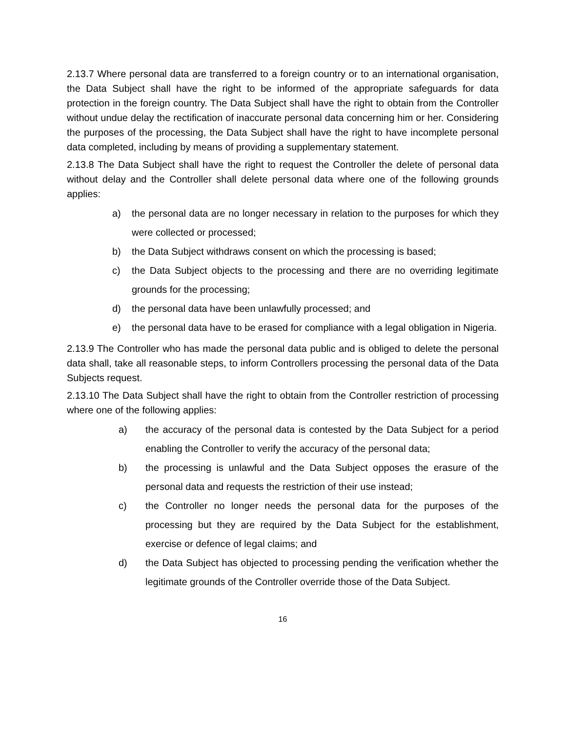2.13.7 Where personal data are transferred to a foreign country or to an international organisation, the Data Subject shall have the right to be informed of the appropriate safeguards for data protection in the foreign country. The Data Subject shall have the right to obtain from the Controller without undue delay the rectification of inaccurate personal data concerning him or her. Considering the purposes of the processing, the Data Subject shall have the right to have incomplete personal data completed, including by means of providing a supplementary statement.
2.13.8 The Data Subject shall have the right to request the Controller the delete of personal data without delay and the Controller shall delete personal data where one of the following grounds applies:
a) the personal data are no longer necessary in relation to the purposes for which they were collected or processed;
b) the Data Subject withdraws consent on which the processing is based;
c) the Data Subject objects to the processing and there are no overriding legitimate grounds for the processing;
d) the personal data have been unlawfully processed; and
e) the personal data have to be erased for compliance with a legal obligation in Nigeria.
2.13.9 The Controller who has made the personal data public and is obliged to delete the personal data shall, take all reasonable steps, to inform Controllers processing the personal data of the Data Subjects request.
2.13.10 The Data Subject shall have the right to obtain from the Controller restriction of processing where one of the following applies:
a) the accuracy of the personal data is contested by the Data Subject for a period enabling the Controller to verify the accuracy of the personal data;
b) the processing is unlawful and the Data Subject opposes the erasure of the personal data and requests the restriction of their use instead;
c) the Controller no longer needs the personal data for the purposes of the processing but they are required by the Data Subject for the establishment, exercise or defence of legal claims; and
d) the Data Subject has objected to processing pending the verification whether the legitimate grounds of the Controller override those of the Data Subject.
16